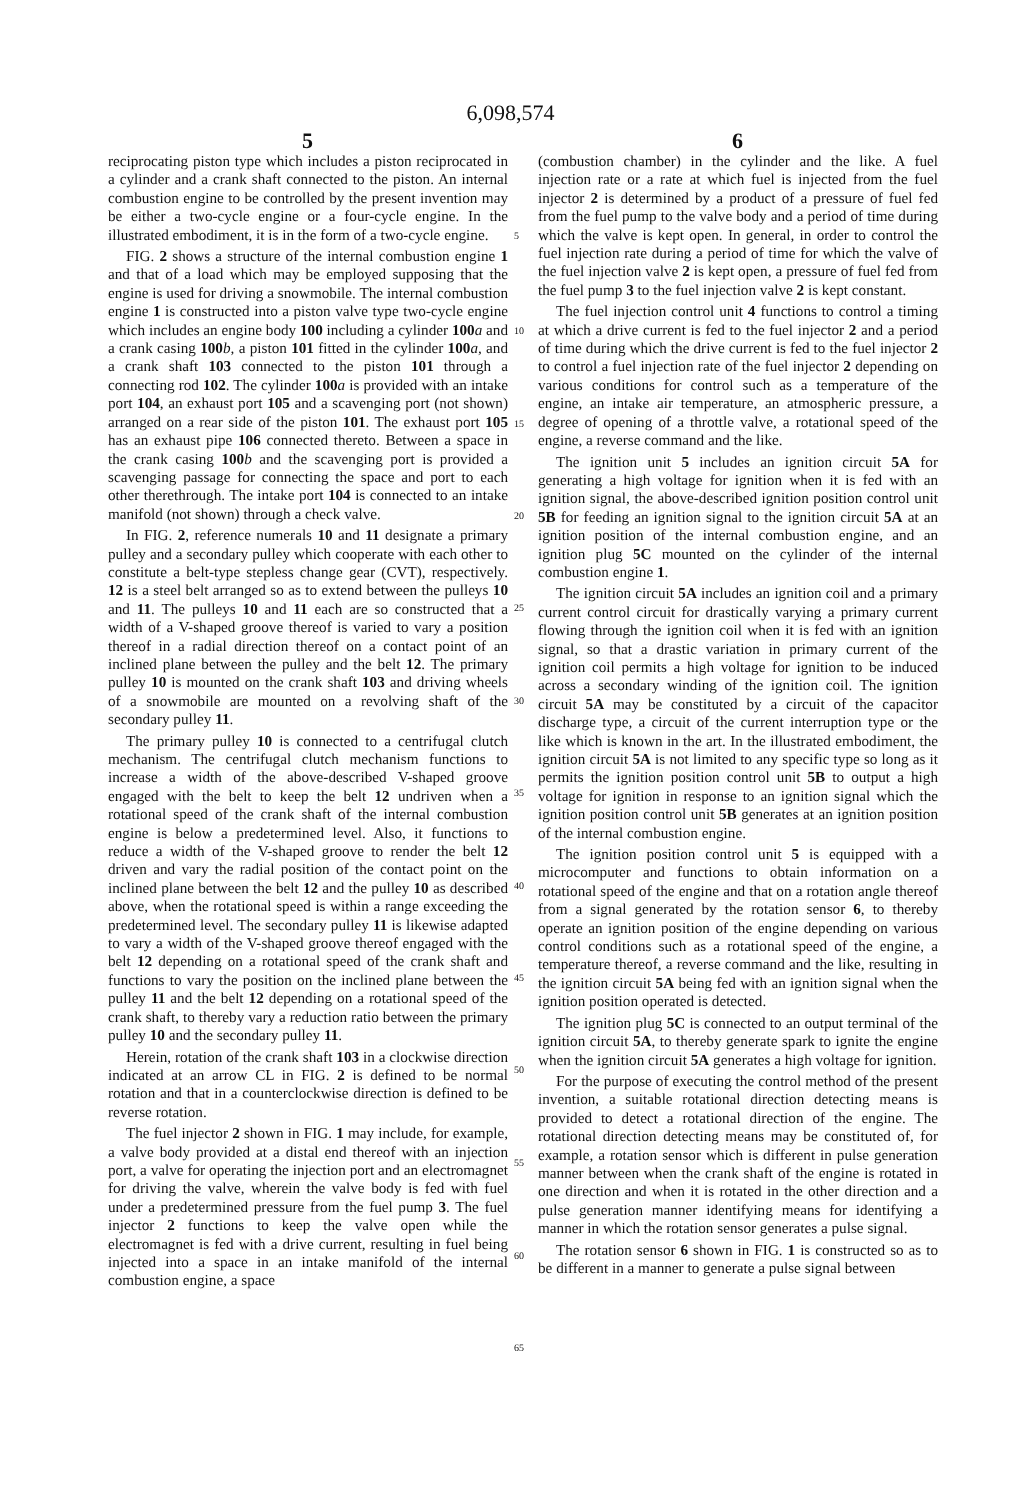6,098,574
5 6
reciprocating piston type which includes a piston reciprocated in a cylinder and a crank shaft connected to the piston. An internal combustion engine to be controlled by the present invention may be either a two-cycle engine or a four-cycle engine. In the illustrated embodiment, it is in the form of a two-cycle engine.
FIG. 2 shows a structure of the internal combustion engine 1 and that of a load which may be employed supposing that the engine is used for driving a snowmobile. The internal combustion engine 1 is constructed into a piston valve type two-cycle engine which includes an engine body 100 including a cylinder 100 a and a crank casing 100 b, a piston 101 fitted in the cylinder 100 a, and a crank shaft 103 connected to the piston 101 through a connecting rod 102. The cylinder 100 a is provided with an intake port 104, an exhaust port 105 and a scavenging port (not shown) arranged on a rear side of the piston 101. The exhaust port 105 has an exhaust pipe 106 connected thereto. Between a space in the crank casing 100 b and the scavenging port is provided a scavenging passage for connecting the space and port to each other therethrough. The intake port 104 is connected to an intake manifold (not shown) through a check valve.
In FIG. 2, reference numerals 10 and 11 designate a primary pulley and a secondary pulley which cooperate with each other to constitute a belt-type stepless change gear (CVT), respectively. 12 is a steel belt arranged so as to extend between the pulleys 10 and 11. The pulleys 10 and 11 each are so constructed that a width of a V-shaped groove thereof is varied to vary a position thereof in a radial direction thereof on a contact point of an inclined plane between the pulley and the belt 12. The primary pulley 10 is mounted on the crank shaft 103 and driving wheels of a snowmobile are mounted on a revolving shaft of the secondary pulley 11.
The primary pulley 10 is connected to a centrifugal clutch mechanism. The centrifugal clutch mechanism functions to increase a width of the above-described V-shaped groove engaged with the belt to keep the belt 12 undriven when a rotational speed of the crank shaft of the internal combustion engine is below a predetermined level. Also, it functions to reduce a width of the V-shaped groove to render the belt 12 driven and vary the radial position of the contact point on the inclined plane between the belt 12 and the pulley 10 as described above, when the rotational speed is within a range exceeding the predetermined level. The secondary pulley 11 is likewise adapted to vary a width of the V-shaped groove thereof engaged with the belt 12 depending on a rotational speed of the crank shaft and functions to vary the position on the inclined plane between the pulley 11 and the belt 12 depending on a rotational speed of the crank shaft, to thereby vary a reduction ratio between the primary pulley 10 and the secondary pulley 11.
Herein, rotation of the crank shaft 103 in a clockwise direction indicated at an arrow CL in FIG. 2 is defined to be normal rotation and that in a counterclockwise direction is defined to be reverse rotation.
The fuel injector 2 shown in FIG. 1 may include, for example, a valve body provided at a distal end thereof with an injection port, a valve for operating the injection port and an electromagnet for driving the valve, wherein the valve body is fed with fuel under a predetermined pressure from the fuel pump 3. The fuel injector 2 functions to keep the valve open while the electromagnet is fed with a drive current, resulting in fuel being injected into a space in an intake manifold of the internal combustion engine, a space
(combustion chamber) in the cylinder and the like. A fuel injection rate or a rate at which fuel is injected from the fuel injector 2 is determined by a product of a pressure of fuel fed from the fuel pump to the valve body and a period of time during which the valve is kept open. In general, in order to control the fuel injection rate during a period of time for which the valve of the fuel injection valve 2 is kept open, a pressure of fuel fed from the fuel pump 3 to the fuel injection valve 2 is kept constant.
The fuel injection control unit 4 functions to control a timing at which a drive current is fed to the fuel injector 2 and a period of time during which the drive current is fed to the fuel injector 2 to control a fuel injection rate of the fuel injector 2 depending on various conditions for control such as a temperature of the engine, an intake air temperature, an atmospheric pressure, a degree of opening of a throttle valve, a rotational speed of the engine, a reverse command and the like.
The ignition unit 5 includes an ignition circuit 5A for generating a high voltage for ignition when it is fed with an ignition signal, the above-described ignition position control unit 5B for feeding an ignition signal to the ignition circuit 5A at an ignition position of the internal combustion engine, and an ignition plug 5C mounted on the cylinder of the internal combustion engine 1.
The ignition circuit 5A includes an ignition coil and a primary current control circuit for drastically varying a primary current flowing through the ignition coil when it is fed with an ignition signal, so that a drastic variation in primary current of the ignition coil permits a high voltage for ignition to be induced across a secondary winding of the ignition coil. The ignition circuit 5A may be constituted by a circuit of the capacitor discharge type, a circuit of the current interruption type or the like which is known in the art. In the illustrated embodiment, the ignition circuit 5A is not limited to any specific type so long as it permits the ignition position control unit 5B to output a high voltage for ignition in response to an ignition signal which the ignition position control unit 5B generates at an ignition position of the internal combustion engine.
The ignition position control unit 5 is equipped with a microcomputer and functions to obtain information on a rotational speed of the engine and that on a rotation angle thereof from a signal generated by the rotation sensor 6, to thereby operate an ignition position of the engine depending on various control conditions such as a rotational speed of the engine, a temperature thereof, a reverse command and the like, resulting in the ignition circuit 5A being fed with an ignition signal when the ignition position operated is detected.
The ignition plug 5C is connected to an output terminal of the ignition circuit 5A, to thereby generate spark to ignite the engine when the ignition circuit 5A generates a high voltage for ignition.
For the purpose of executing the control method of the present invention, a suitable rotational direction detecting means is provided to detect a rotational direction of the engine. The rotational direction detecting means may be constituted of, for example, a rotation sensor which is different in pulse generation manner between when the crank shaft of the engine is rotated in one direction and when it is rotated in the other direction and a pulse generation manner identifying means for identifying a manner in which the rotation sensor generates a pulse signal.
The rotation sensor 6 shown in FIG. 1 is constructed so as to be different in a manner to generate a pulse signal between
5
10
15
20
25
30
35
40
45
50
55
60
65